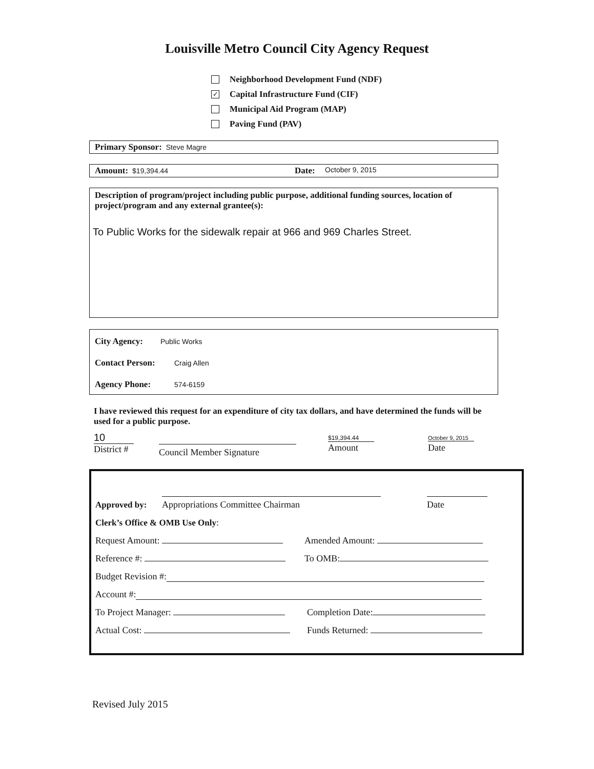Louisville Metro Council City Agency Request
Neighborhood Development Fund (NDF)
✓ Capital Infrastructure Fund (CIF)
Municipal Aid Program (MAP)
Paving Fund (PAV)
Primary Sponsor: Steve Magre
Amount: $19,394.44 Date: October 9, 2015
Description of program/project including public purpose, additional funding sources, location of project/program and any external grantee(s):
To Public Works for the sidewalk repair at 966 and 969 Charles Street.
City Agency: Public Works
Contact Person: Craig Allen
Agency Phone: 574-6159
I have reviewed this request for an expenditure of city tax dollars, and have determined the funds will be used for a public purpose.
10
District #
Council Member Signature
$19,394.44
Amount
October 9, 2015
Date
Approved by:
Appropriations Committee Chairman
Date
Clerk’s Office & OMB Use Only:
Request Amount: Amended Amount:
Reference #: To OMB:
Budget Revision #:
Account #:
To Project Manager: Completion Date:
Actual Cost: Funds Returned:
Revised July 2015